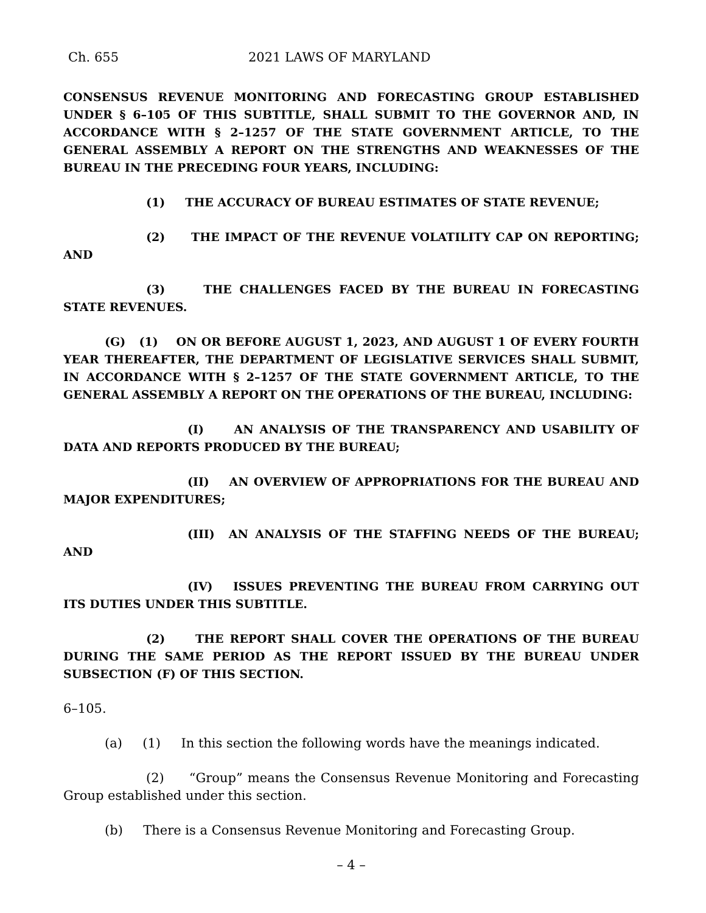Ch. 655 2021 LAWS OF MARYLAND
CONSENSUS REVENUE MONITORING AND FORECASTING GROUP ESTABLISHED UNDER § 6–105 OF THIS SUBTITLE, SHALL SUBMIT TO THE GOVERNOR AND, IN ACCORDANCE WITH § 2–1257 OF THE STATE GOVERNMENT ARTICLE, TO THE GENERAL ASSEMBLY A REPORT ON THE STRENGTHS AND WEAKNESSES OF THE BUREAU IN THE PRECEDING FOUR YEARS, INCLUDING:
(1) THE ACCURACY OF BUREAU ESTIMATES OF STATE REVENUE;
(2) THE IMPACT OF THE REVENUE VOLATILITY CAP ON REPORTING; AND
(3) THE CHALLENGES FACED BY THE BUREAU IN FORECASTING STATE REVENUES.
(G) (1) ON OR BEFORE AUGUST 1, 2023, AND AUGUST 1 OF EVERY FOURTH YEAR THEREAFTER, THE DEPARTMENT OF LEGISLATIVE SERVICES SHALL SUBMIT, IN ACCORDANCE WITH § 2–1257 OF THE STATE GOVERNMENT ARTICLE, TO THE GENERAL ASSEMBLY A REPORT ON THE OPERATIONS OF THE BUREAU, INCLUDING:
(I) AN ANALYSIS OF THE TRANSPARENCY AND USABILITY OF DATA AND REPORTS PRODUCED BY THE BUREAU;
(II) AN OVERVIEW OF APPROPRIATIONS FOR THE BUREAU AND MAJOR EXPENDITURES;
(III) AN ANALYSIS OF THE STAFFING NEEDS OF THE BUREAU; AND
(IV) ISSUES PREVENTING THE BUREAU FROM CARRYING OUT ITS DUTIES UNDER THIS SUBTITLE.
(2) THE REPORT SHALL COVER THE OPERATIONS OF THE BUREAU DURING THE SAME PERIOD AS THE REPORT ISSUED BY THE BUREAU UNDER SUBSECTION (F) OF THIS SECTION.
6–105.
(a) (1) In this section the following words have the meanings indicated.
(2) “Group” means the Consensus Revenue Monitoring and Forecasting Group established under this section.
(b) There is a Consensus Revenue Monitoring and Forecasting Group.
– 4 –